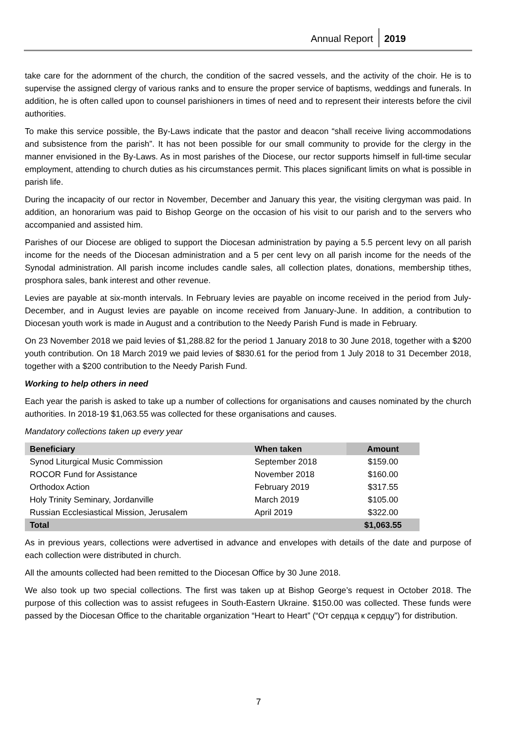Annual Report 2019
take care for the adornment of the church, the condition of the sacred vessels, and the activity of the choir. He is to supervise the assigned clergy of various ranks and to ensure the proper service of baptisms, weddings and funerals. In addition, he is often called upon to counsel parishioners in times of need and to represent their interests before the civil authorities.
To make this service possible, the By-Laws indicate that the pastor and deacon “shall receive living accommodations and subsistence from the parish”. It has not been possible for our small community to provide for the clergy in the manner envisioned in the By-Laws. As in most parishes of the Diocese, our rector supports himself in full-time secular employment, attending to church duties as his circumstances permit. This places significant limits on what is possible in parish life.
During the incapacity of our rector in November, December and January this year, the visiting clergyman was paid. In addition, an honorarium was paid to Bishop George on the occasion of his visit to our parish and to the servers who accompanied and assisted him.
Parishes of our Diocese are obliged to support the Diocesan administration by paying a 5.5 percent levy on all parish income for the needs of the Diocesan administration and a 5 per cent levy on all parish income for the needs of the Synodal administration. All parish income includes candle sales, all collection plates, donations, membership tithes, prosphora sales, bank interest and other revenue.
Levies are payable at six-month intervals. In February levies are payable on income received in the period from July-December, and in August levies are payable on income received from January-June. In addition, a contribution to Diocesan youth work is made in August and a contribution to the Needy Parish Fund is made in February.
On 23 November 2018 we paid levies of $1,288.82 for the period 1 January 2018 to 30 June 2018, together with a $200 youth contribution. On 18 March 2019 we paid levies of $830.61 for the period from 1 July 2018 to 31 December 2018, together with a $200 contribution to the Needy Parish Fund.
Working to help others in need
Each year the parish is asked to take up a number of collections for organisations and causes nominated by the church authorities. In 2018-19 $1,063.55 was collected for these organisations and causes.
Mandatory collections taken up every year
| Beneficiary | When taken | Amount |
| --- | --- | --- |
| Synod Liturgical Music Commission | September 2018 | $159.00 |
| ROCOR Fund for Assistance | November 2018 | $160.00 |
| Orthodox Action | February 2019 | $317.55 |
| Holy Trinity Seminary, Jordanville | March 2019 | $105.00 |
| Russian Ecclesiastical Mission, Jerusalem | April 2019 | $322.00 |
| Total | | $1,063.55 |
As in previous years, collections were advertised in advance and envelopes with details of the date and purpose of each collection were distributed in church.
All the amounts collected had been remitted to the Diocesan Office by 30 June 2018.
We also took up two special collections. The first was taken up at Bishop George’s request in October 2018. The purpose of this collection was to assist refugees in South-Eastern Ukraine. $150.00 was collected. These funds were passed by the Diocesan Office to the charitable organization “Heart to Heart” (“От сердца к сердцу”) for distribution.
7